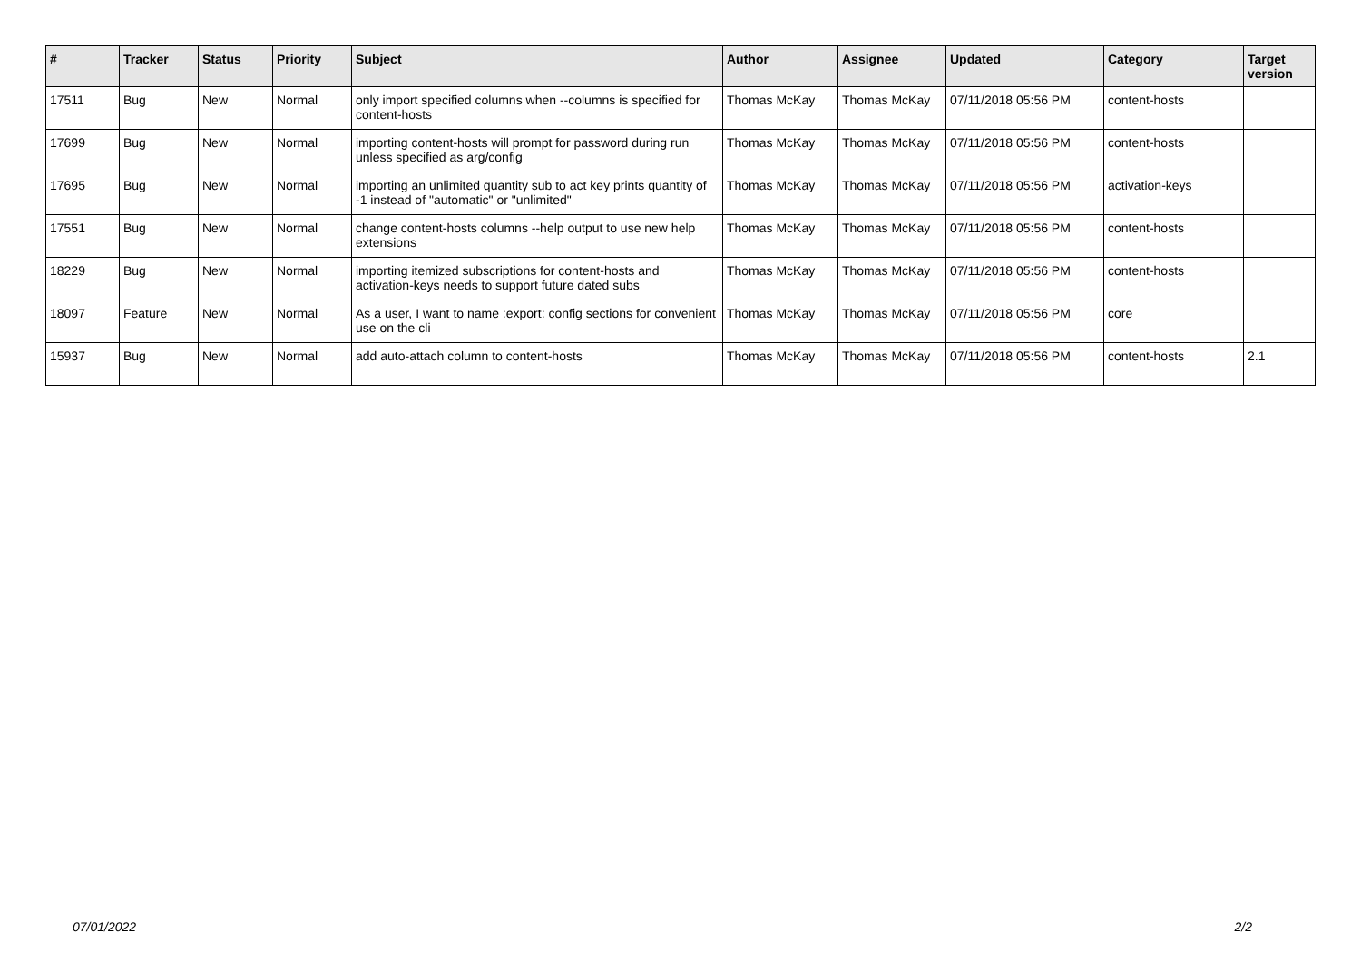| # | Tracker | Status | Priority | Subject | Author | Assignee | Updated | Category | Target version |
| --- | --- | --- | --- | --- | --- | --- | --- | --- | --- |
| 17511 | Bug | New | Normal | only import specified columns when --columns is specified for content-hosts | Thomas McKay | Thomas McKay | 07/11/2018 05:56 PM | content-hosts | |
| 17699 | Bug | New | Normal | importing content-hosts will prompt for password during run unless specified as arg/config | Thomas McKay | Thomas McKay | 07/11/2018 05:56 PM | content-hosts | |
| 17695 | Bug | New | Normal | importing an unlimited quantity sub to act key prints quantity of -1 instead of "automatic" or "unlimited" | Thomas McKay | Thomas McKay | 07/11/2018 05:56 PM | activation-keys | |
| 17551 | Bug | New | Normal | change content-hosts columns --help output to use new help extensions | Thomas McKay | Thomas McKay | 07/11/2018 05:56 PM | content-hosts | |
| 18229 | Bug | New | Normal | importing itemized subscriptions for content-hosts and activation-keys needs to support future dated subs | Thomas McKay | Thomas McKay | 07/11/2018 05:56 PM | content-hosts | |
| 18097 | Feature | New | Normal | As a user, I want to name :export: config sections for convenient use on the cli | Thomas McKay | Thomas McKay | 07/11/2018 05:56 PM | core | |
| 15937 | Bug | New | Normal | add auto-attach column to content-hosts | Thomas McKay | Thomas McKay | 07/11/2018 05:56 PM | content-hosts | 2.1 |
07/01/2022 2/2